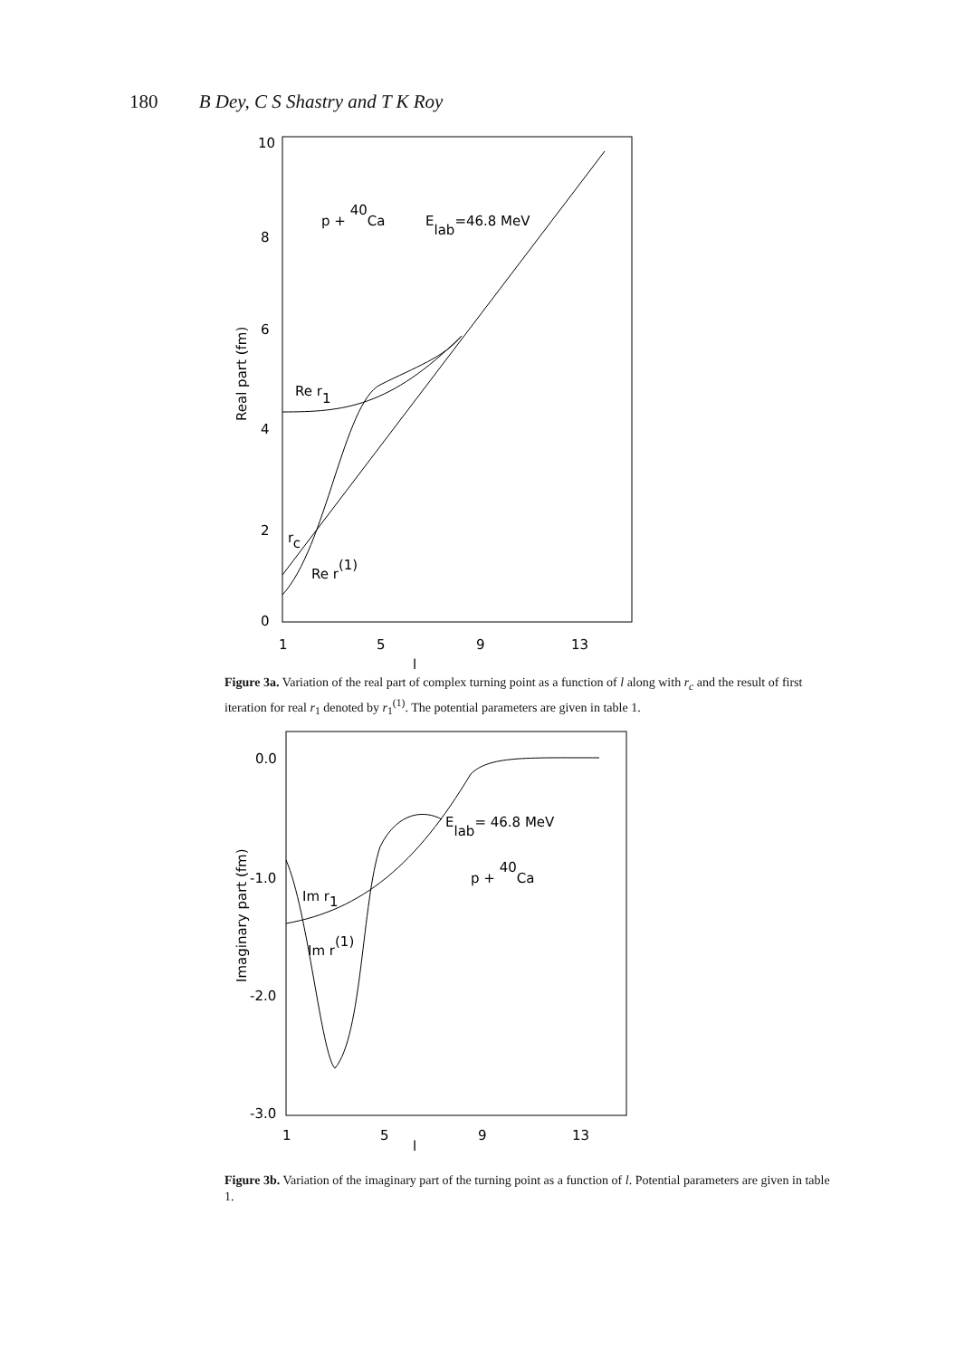180 B Dey, C S Shastry and T K Roy
10
8
6
4
2
0
1
5
9
13
l
Real part (fm)
p + 40Ca
Elab=46.8 MeV
Re r1
rc
Re r(1)
Figure 3a. Variation of the real part of complex turning point as a function of l along with r<sub>c</sub> and the result of first iteration for real r<sub>1</sub> denoted by r<sub>1</sub><sup>(1)</sup>. The potential parameters are given in table 1.
0.0
-1.0
-2.0
-3.0
1
5
9
13
l
Imaginary part (fm)
Elab= 46.8 MeV
p + 40Ca
Im r1
Im r(1)
Figure 3b. Variation of the imaginary part of the turning point as a function of l. Potential parameters are given in table 1.